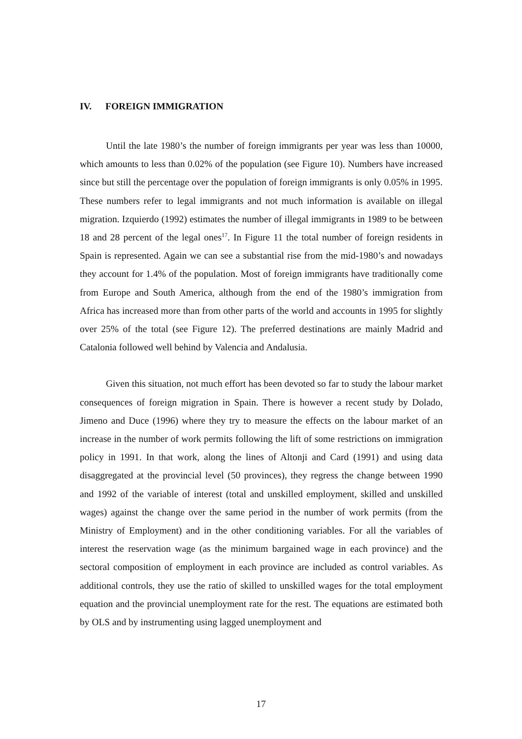IV. FOREIGN IMMIGRATION
Until the late 1980’s the number of foreign immigrants per year was less than 10000, which amounts to less than 0.02% of the population (see Figure 10). Numbers have increased since but still the percentage over the population of foreign immigrants is only 0.05% in 1995. These numbers refer to legal immigrants and not much information is available on illegal migration. Izquierdo (1992) estimates the number of illegal immigrants in 1989 to be between 18 and 28 percent of the legal ones<sup>17</sup>. In Figure 11 the total number of foreign residents in Spain is represented. Again we can see a substantial rise from the mid-1980’s and nowadays they account for 1.4% of the population. Most of foreign immigrants have traditionally come from Europe and South America, although from the end of the 1980’s immigration from Africa has increased more than from other parts of the world and accounts in 1995 for slightly over 25% of the total (see Figure 12). The preferred destinations are mainly Madrid and Catalonia followed well behind by Valencia and Andalusia.
Given this situation, not much effort has been devoted so far to study the labour market consequences of foreign migration in Spain. There is however a recent study by Dolado, Jimeno and Duce (1996) where they try to measure the effects on the labour market of an increase in the number of work permits following the lift of some restrictions on immigration policy in 1991. In that work, along the lines of Altonji and Card (1991) and using data disaggregated at the provincial level (50 provinces), they regress the change between 1990 and 1992 of the variable of interest (total and unskilled employment, skilled and unskilled wages) against the change over the same period in the number of work permits (from the Ministry of Employment) and in the other conditioning variables. For all the variables of interest the reservation wage (as the minimum bargained wage in each province) and the sectoral composition of employment in each province are included as control variables. As additional controls, they use the ratio of skilled to unskilled wages for the total employment equation and the provincial unemployment rate for the rest. The equations are estimated both by OLS and by instrumenting using lagged unemployment and
17